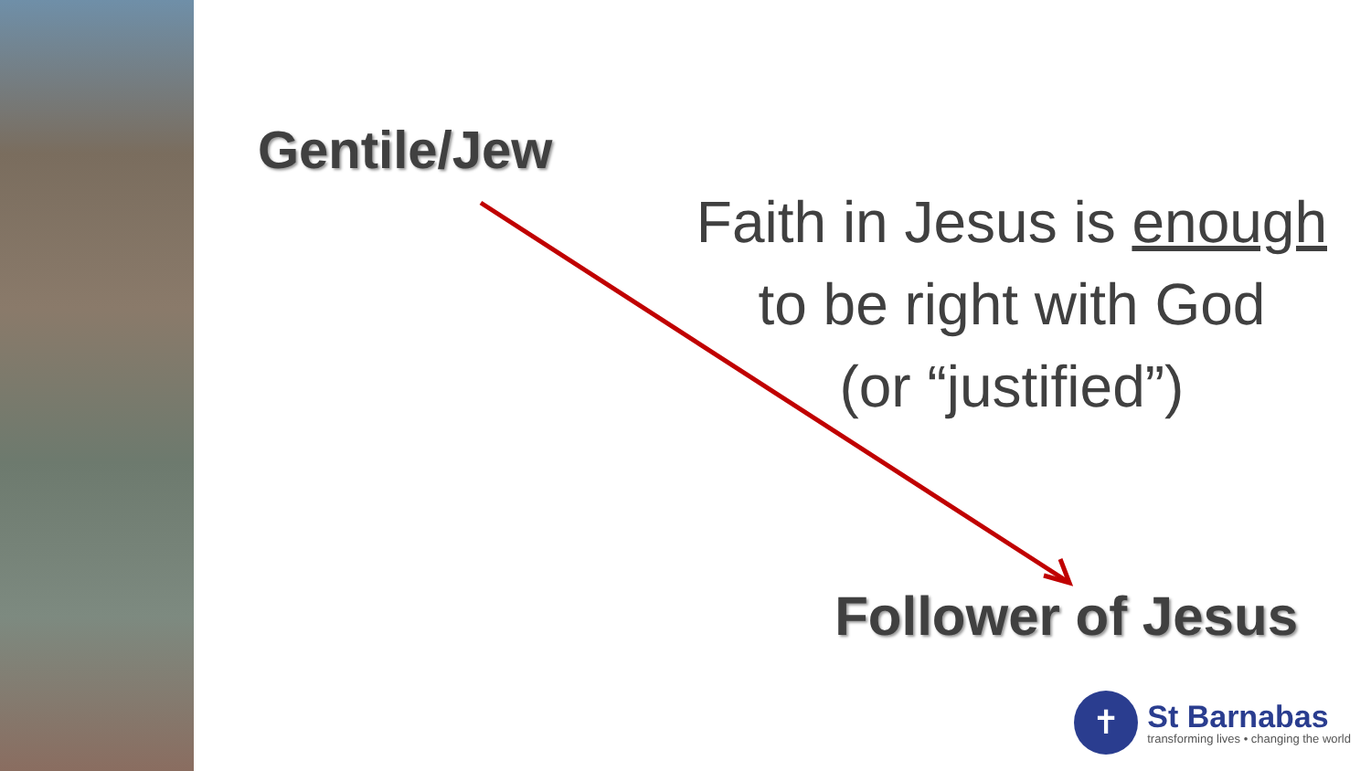Gentile/Jew
Faith in Jesus is enough
to be right with God
(or “justified”)
Follower of Jesus
✝
St Barnabas
transforming lives • changing the world